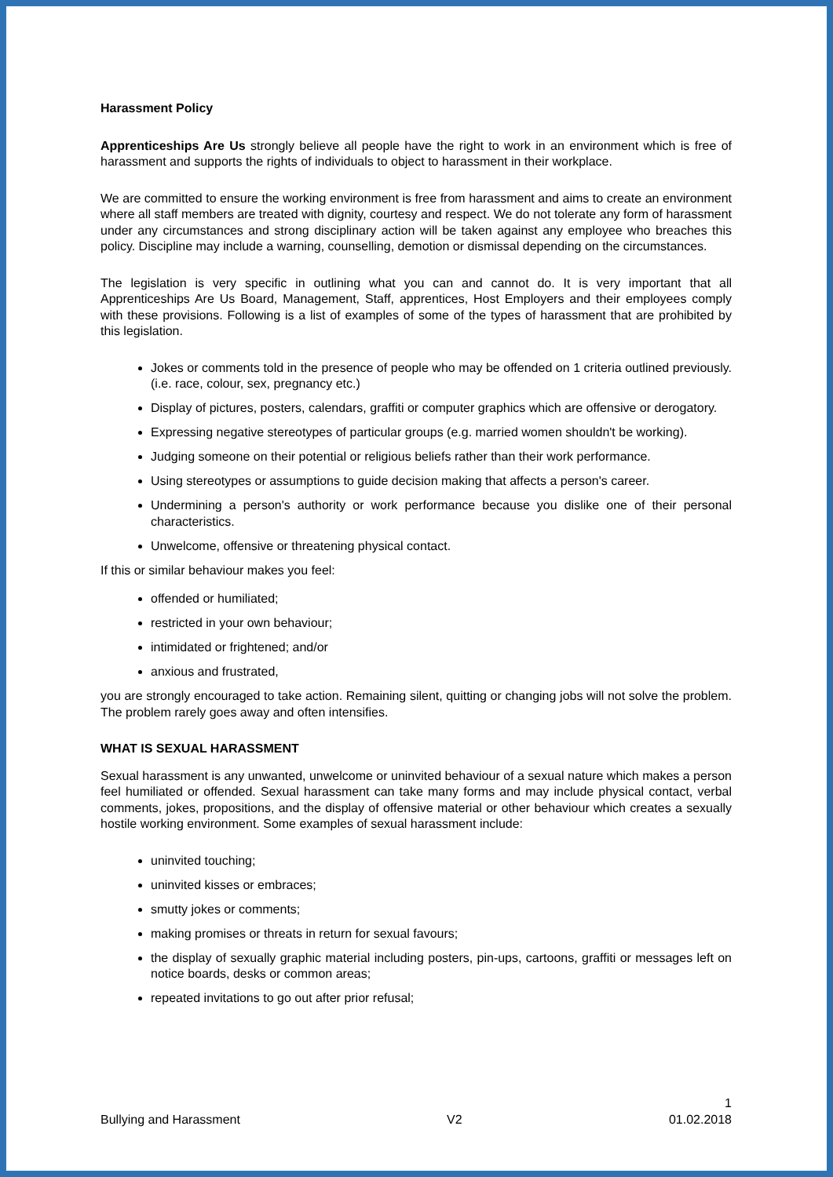Harassment Policy
Apprenticeships Are Us strongly believe all people have the right to work in an environment which is free of harassment and supports the rights of individuals to object to harassment in their workplace.
We are committed to ensure the working environment is free from harassment and aims to create an environment where all staff members are treated with dignity, courtesy and respect. We do not tolerate any form of harassment under any circumstances and strong disciplinary action will be taken against any employee who breaches this policy. Discipline may include a warning, counselling, demotion or dismissal depending on the circumstances.
The legislation is very specific in outlining what you can and cannot do. It is very important that all Apprenticeships Are Us Board, Management, Staff, apprentices, Host Employers and their employees comply with these provisions. Following is a list of examples of some of the types of harassment that are prohibited by this legislation.
Jokes or comments told in the presence of people who may be offended on 1 criteria outlined previously. (i.e. race, colour, sex, pregnancy etc.)
Display of pictures, posters, calendars, graffiti or computer graphics which are offensive or derogatory.
Expressing negative stereotypes of particular groups (e.g. married women shouldn't be working).
Judging someone on their potential or religious beliefs rather than their work performance.
Using stereotypes or assumptions to guide decision making that affects a person's career.
Undermining a person's authority or work performance because you dislike one of their personal characteristics.
Unwelcome, offensive or threatening physical contact.
If this or similar behaviour makes you feel:
offended or humiliated;
restricted in your own behaviour;
intimidated or frightened; and/or
anxious and frustrated,
you are strongly encouraged to take action. Remaining silent, quitting or changing jobs will not solve the problem. The problem rarely goes away and often intensifies.
WHAT IS SEXUAL HARASSMENT
Sexual harassment is any unwanted, unwelcome or uninvited behaviour of a sexual nature which makes a person feel humiliated or offended. Sexual harassment can take many forms and may include physical contact, verbal comments, jokes, propositions, and the display of offensive material or other behaviour which creates a sexually hostile working environment. Some examples of sexual harassment include:
uninvited touching;
uninvited kisses or embraces;
smutty jokes or comments;
making promises or threats in return for sexual favours;
the display of sexually graphic material including posters, pin-ups, cartoons, graffiti or messages left on notice boards, desks or common areas;
repeated invitations to go out after prior refusal;
1
Bullying and Harassment V2 01.02.2018